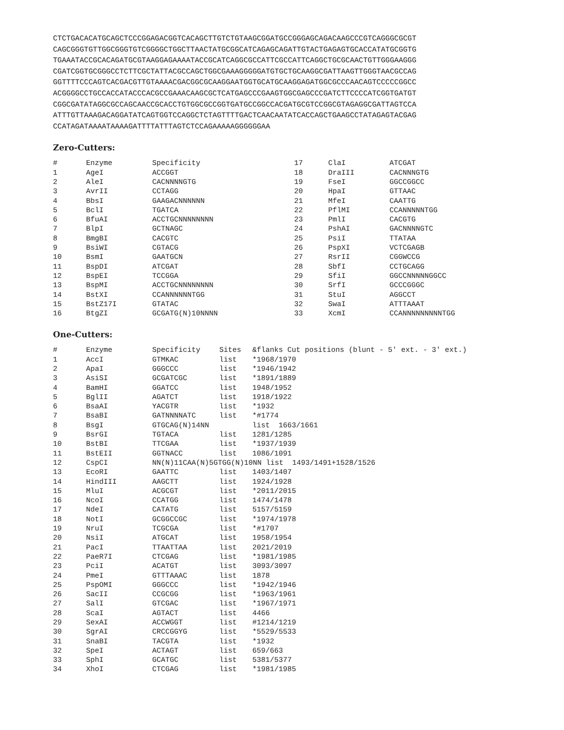CTCTGACACATGCAGCTCCCGGAGACGGTCACAGCTTGTCTGTAAGCGGATGCCGGGAGCAGACAAGCCCGTCAGGGCGCGT
CAGCGGGTGTTGGCGGGTGTCGGGGCTGGCTTAACTATGCGGCATCAGAGCAGATTGTACTGAGAGTGCACCATATGCGGTG
TGAAATACCGCACAGATGCGTAAGGAGAAAATACCGCATCAGGCGCCATTCGCCATTCAGGCTGCGCAACTGTTGGGAAGGG
CGATCGGTGCGGGCCTCTTCGCTATTACGCCAGCTGGCGAAAGGGGGATGTGCTGCAAGGCGATTAAGTTGGGTAACGCCAG
GGTTTTCCCAGTCACGACGTTGTAAAACGACGGCGCAAGGAATGGTGCATGCAAGGAGATGGCGCCCAACAGTCCCCCGGCC
ACGGGGCCTGCCACCATACCCACGCCGAAACAAGCGCTCATGAGCCCGAAGTGGCGAGCCCGATCTTCCCCATCGGTGATGT
CGGCGATATAGGCGCCAGCAACCGCACCTGTGGCGCCGGTGATGCCGGCCACGATGCGTCCGGCGTAGAGGCGATTAGTCCA
ATTTGTTAAAGACAGGATATCAGTGGTCCAGGCTCTAGTTTTGACTCAACAATATCACCAGCTGAAGCCTATAGAGTACGAG
CCATAGATAAAATAAAAGATTTTATTTAGTCTCCAGAAAAAGGGGGGAA
Zero-Cutters:
| # | Enzyme | Specificity | 17 | ClaI | ATCGAT |
| --- | --- | --- | --- | --- | --- |
| 1 | AgeI | ACCGGT | 18 | DraIII | CACNNNGTG |
| 2 | AleI | CACNNNNGTG | 19 | FseI | GGCCGGCC |
| 3 | AvrII | CCTAGG | 20 | HpaI | GTTAAC |
| 4 | BbsI | GAAGACNNNNNN | 21 | MfeI | CAATTG |
| 5 | BclI | TGATCA | 22 | PflMI | CCANNNNNTGG |
| 6 | BfuAI | ACCTGCNNNNNNNN | 23 | PmlI | CACGTG |
| 7 | BlpI | GCTNAGC | 24 | PshAI | GACNNNNGTC |
| 8 | BmgBI | CACGTC | 25 | PsiI | TTATAA |
| 9 | BsiWI | CGTACG | 26 | PspXI | VCTCGAGB |
| 10 | BsmI | GAATGCN | 27 | RsrII | CGGWCCG |
| 11 | BspDI | ATCGAT | 28 | SbfI | CCTGCAGG |
| 12 | BspEI | TCCGGA | 29 | SfiI | GGCCNNNNNGGCC |
| 13 | BspMI | ACCTGCNNNNNNNN | 30 | SrfI | GCCCGGGC |
| 14 | BstXI | CCANNNNNNTGG | 31 | StuI | AGGCCT |
| 15 | BstZ17I | GTATAC | 32 | SwaI | ATTTAAAT |
| 16 | BtgZI | GCGATG(N)10NNNN | 33 | XcmI | CCANNNNNNNNNTGG |
One-Cutters:
| # | Enzyme | Specificity | Sites | &flanks Cut positions (blunt - 5' ext. - 3' ext.) |
| --- | --- | --- | --- | --- |
| 1 | AccI | GTMKAC | list | *1968/1970 |
| 2 | ApaI | GGGCCC | list | *1946/1942 |
| 3 | AsiSI | GCGATCGC | list | *1891/1889 |
| 4 | BamHI | GGATCC | list | 1948/1952 |
| 5 | BglII | AGATCT | list | 1918/1922 |
| 6 | BsaAI | YACGTR | list | *1932 |
| 7 | BsaBI | GATNNNNATC | list | *#1774 |
| 8 | BsgI | GTGCAG(N)14NN | | list 1663/1661 |
| 9 | BsrGI | TGTACA | list | 1281/1285 |
| 10 | BstBI | TTCGAA | list | *1937/1939 |
| 11 | BstEII | GGTNACC | list | 1086/1091 |
| 12 | CspCI | NN(N)11CAA(N)5GTGG(N)10NN list 1493/1491+1528/1526 | | |
| 13 | EcoRI | GAATTC | list | 1403/1407 |
| 14 | HindIII | AAGCTT | list | 1924/1928 |
| 15 | MluI | ACGCGT | list | *2011/2015 |
| 16 | NcoI | CCATGG | list | 1474/1478 |
| 17 | NdeI | CATATG | list | 5157/5159 |
| 18 | NotI | GCGGCCGC | list | *1974/1978 |
| 19 | NruI | TCGCGA | list | *#1707 |
| 20 | NsiI | ATGCAT | list | 1958/1954 |
| 21 | PacI | TTAATTAA | list | 2021/2019 |
| 22 | PaeR7I | CTCGAG | list | *1981/1985 |
| 23 | PciI | ACATGT | list | 3093/3097 |
| 24 | PmeI | GTTTAAAC | list | 1878 |
| 25 | PspOMI | GGGCCC | list | *1942/1946 |
| 26 | SacII | CCGCGG | list | *1963/1961 |
| 27 | SalI | GTCGAC | list | *1967/1971 |
| 28 | ScaI | AGTACT | list | 4466 |
| 29 | SexAI | ACCWGGT | list | #1214/1219 |
| 30 | SgrAI | CRCCGGYG | list | *5529/5533 |
| 31 | SnaBI | TACGTA | list | *1932 |
| 32 | SpeI | ACTAGT | list | 659/663 |
| 33 | SphI | GCATGC | list | 5381/5377 |
| 34 | XhoI | CTCGAG | list | *1981/1985 |